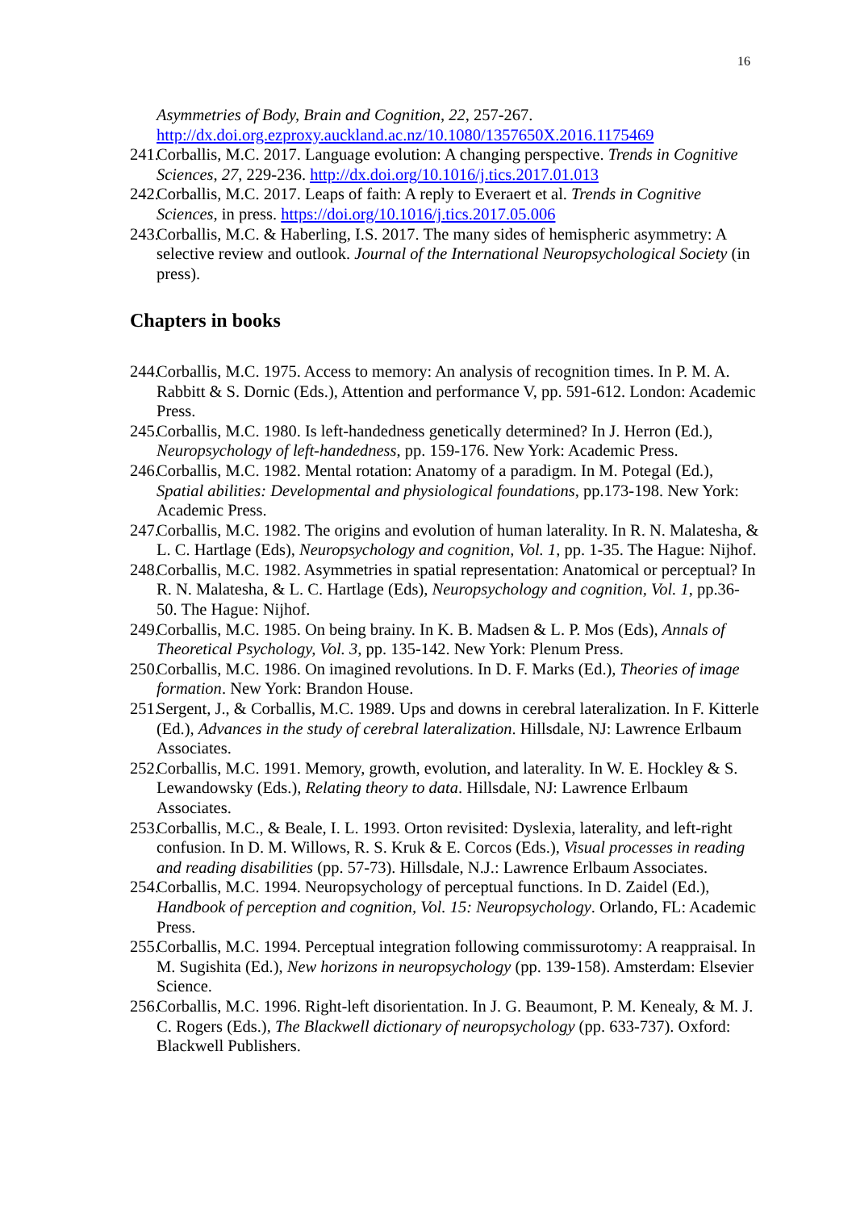16
Asymmetries of Body, Brain and Cognition, 22, 257-267. http://dx.doi.org.ezproxy.auckland.ac.nz/10.1080/1357650X.2016.1175469
241. Corballis, M.C. 2017. Language evolution: A changing perspective. Trends in Cognitive Sciences, 27, 229-236. http://dx.doi.org/10.1016/j.tics.2017.01.013
242. Corballis, M.C. 2017. Leaps of faith: A reply to Everaert et al. Trends in Cognitive Sciences, in press. https://doi.org/10.1016/j.tics.2017.05.006
243. Corballis, M.C. & Haberling, I.S. 2017. The many sides of hemispheric asymmetry: A selective review and outlook. Journal of the International Neuropsychological Society (in press).
Chapters in books
244. Corballis, M.C. 1975. Access to memory: An analysis of recognition times. In P. M. A. Rabbitt & S. Dornic (Eds.), Attention and performance V, pp. 591-612. London: Academic Press.
245. Corballis, M.C. 1980. Is left-handedness genetically determined? In J. Herron (Ed.), Neuropsychology of left-handedness, pp. 159-176. New York: Academic Press.
246. Corballis, M.C. 1982. Mental rotation: Anatomy of a paradigm. In M. Potegal (Ed.), Spatial abilities: Developmental and physiological foundations, pp.173-198. New York: Academic Press.
247. Corballis, M.C. 1982. The origins and evolution of human laterality. In R. N. Malatesha, & L. C. Hartlage (Eds), Neuropsychology and cognition, Vol. 1, pp. 1-35. The Hague: Nijhof.
248. Corballis, M.C. 1982. Asymmetries in spatial representation: Anatomical or perceptual? In R. N. Malatesha, & L. C. Hartlage (Eds), Neuropsychology and cognition, Vol. 1, pp.36-50. The Hague: Nijhof.
249. Corballis, M.C. 1985. On being brainy. In K. B. Madsen & L. P. Mos (Eds), Annals of Theoretical Psychology, Vol. 3, pp. 135-142. New York: Plenum Press.
250. Corballis, M.C. 1986. On imagined revolutions. In D. F. Marks (Ed.), Theories of image formation. New York: Brandon House.
251. Sergent, J., & Corballis, M.C. 1989. Ups and downs in cerebral lateralization. In F. Kitterle (Ed.), Advances in the study of cerebral lateralization. Hillsdale, NJ: Lawrence Erlbaum Associates.
252. Corballis, M.C. 1991. Memory, growth, evolution, and laterality. In W. E. Hockley & S. Lewandowsky (Eds.), Relating theory to data. Hillsdale, NJ: Lawrence Erlbaum Associates.
253. Corballis, M.C., & Beale, I. L. 1993. Orton revisited: Dyslexia, laterality, and left-right confusion. In D. M. Willows, R. S. Kruk & E. Corcos (Eds.), Visual processes in reading and reading disabilities (pp. 57-73). Hillsdale, N.J.: Lawrence Erlbaum Associates.
254. Corballis, M.C. 1994. Neuropsychology of perceptual functions. In D. Zaidel (Ed.), Handbook of perception and cognition, Vol. 15: Neuropsychology. Orlando, FL: Academic Press.
255. Corballis, M.C. 1994. Perceptual integration following commissurotomy: A reappraisal. In M. Sugishita (Ed.), New horizons in neuropsychology (pp. 139-158). Amsterdam: Elsevier Science.
256. Corballis, M.C. 1996. Right-left disorientation. In J. G. Beaumont, P. M. Kenealy, & M. J. C. Rogers (Eds.), The Blackwell dictionary of neuropsychology (pp. 633-737). Oxford: Blackwell Publishers.